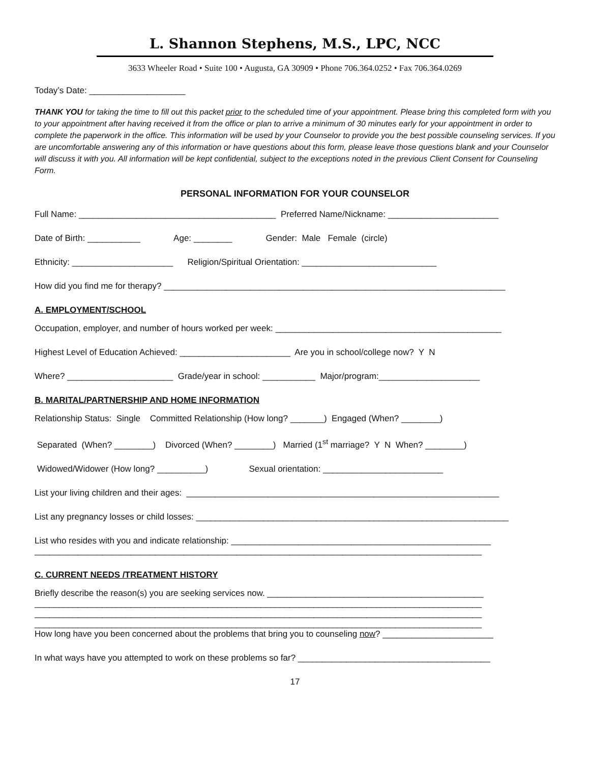L. Shannon Stephens, M.S., LPC, NCC
3633 Wheeler Road • Suite 100 • Augusta, GA 30909 • Phone 706.364.0252 • Fax 706.364.0269
Today’s Date: ____________________
THANK YOU for taking the time to fill out this packet prior to the scheduled time of your appointment. Please bring this completed form with you to your appointment after having received it from the office or plan to arrive a minimum of 30 minutes early for your appointment in order to complete the paperwork in the office. This information will be used by your Counselor to provide you the best possible counseling services. If you are uncomfortable answering any of this information or have questions about this form, please leave those questions blank and your Counselor will discuss it with you. All information will be kept confidential, subject to the exceptions noted in the previous Client Consent for Counseling Form.
PERSONAL INFORMATION FOR YOUR COUNSELOR
Full Name: _________________________________________ Preferred Name/Nickname: _______________________
Date of Birth: ___________ Age: ________ Gender: Male Female (circle)
Ethnicity: _____________________ Religion/Spiritual Orientation: ____________________________
How did you find me for therapy? _______________________________________________________________________
A. EMPLOYMENT/SCHOOL
Occupation, employer, and number of hours worked per week: _______________________________________________
Highest Level of Education Achieved: _______________________ Are you in school/college now? Y N
Where? ______________________ Grade/year in school: ___________ Major/program:_____________________
B. MARITAL/PARTNERSHIP AND HOME INFORMATION
Relationship Status: Single Committed Relationship (How long? _______) Engaged (When? ________)
Separated (When? ________) Divorced (When? ________) Married (1<sup>st</sup> marriage? Y N When? ________)
Widowed/Widower (How long? __________) Sexual orientation: _________________________
List your living children and their ages: _________________________________________________________________
List any pregnancy losses or child losses: _________________________________________________________________
List who resides with you and indicate relationship: ______________________________________________________ _____________________________________________________________________________________________
C. CURRENT NEEDS /TREATMENT HISTORY
Briefly describe the reason(s) you are seeking services now. _____________________________________________ _____________________________________________________________________________________________ _____________________________________________________________________________________________ _____________________________________________________________________________________________ How long have you been concerned about the problems that bring you to counseling now? _______________________
In what ways have you attempted to work on these problems so far? ________________________________________
17